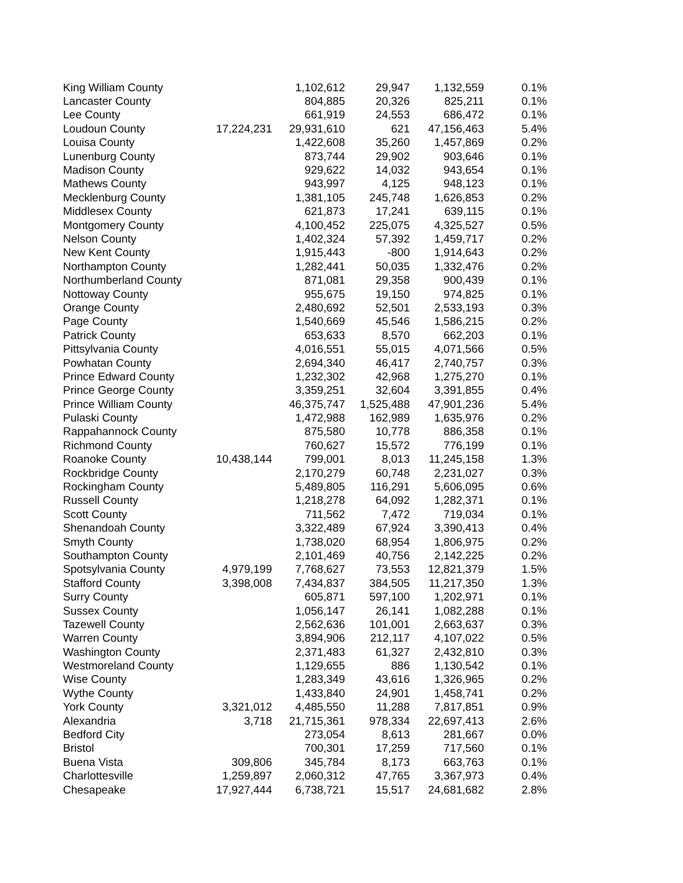| King William County | | 1,102,612 | 29,947 | 1,132,559 | 0.1% |
| Lancaster County | | 804,885 | 20,326 | 825,211 | 0.1% |
| Lee County | | 661,919 | 24,553 | 686,472 | 0.1% |
| Loudoun County | 17,224,231 | 29,931,610 | 621 | 47,156,463 | 5.4% |
| Louisa County | | 1,422,608 | 35,260 | 1,457,869 | 0.2% |
| Lunenburg County | | 873,744 | 29,902 | 903,646 | 0.1% |
| Madison County | | 929,622 | 14,032 | 943,654 | 0.1% |
| Mathews County | | 943,997 | 4,125 | 948,123 | 0.1% |
| Mecklenburg County | | 1,381,105 | 245,748 | 1,626,853 | 0.2% |
| Middlesex County | | 621,873 | 17,241 | 639,115 | 0.1% |
| Montgomery County | | 4,100,452 | 225,075 | 4,325,527 | 0.5% |
| Nelson County | | 1,402,324 | 57,392 | 1,459,717 | 0.2% |
| New Kent County | | 1,915,443 | -800 | 1,914,643 | 0.2% |
| Northampton County | | 1,282,441 | 50,035 | 1,332,476 | 0.2% |
| Northumberland County | | 871,081 | 29,358 | 900,439 | 0.1% |
| Nottoway County | | 955,675 | 19,150 | 974,825 | 0.1% |
| Orange County | | 2,480,692 | 52,501 | 2,533,193 | 0.3% |
| Page County | | 1,540,669 | 45,546 | 1,586,215 | 0.2% |
| Patrick County | | 653,633 | 8,570 | 662,203 | 0.1% |
| Pittsylvania County | | 4,016,551 | 55,015 | 4,071,566 | 0.5% |
| Powhatan County | | 2,694,340 | 46,417 | 2,740,757 | 0.3% |
| Prince Edward County | | 1,232,302 | 42,968 | 1,275,270 | 0.1% |
| Prince George County | | 3,359,251 | 32,604 | 3,391,855 | 0.4% |
| Prince William County | | 46,375,747 | 1,525,488 | 47,901,236 | 5.4% |
| Pulaski County | | 1,472,988 | 162,989 | 1,635,976 | 0.2% |
| Rappahannock County | | 875,580 | 10,778 | 886,358 | 0.1% |
| Richmond County | | 760,627 | 15,572 | 776,199 | 0.1% |
| Roanoke County | 10,438,144 | 799,001 | 8,013 | 11,245,158 | 1.3% |
| Rockbridge County | | 2,170,279 | 60,748 | 2,231,027 | 0.3% |
| Rockingham County | | 5,489,805 | 116,291 | 5,606,095 | 0.6% |
| Russell County | | 1,218,278 | 64,092 | 1,282,371 | 0.1% |
| Scott County | | 711,562 | 7,472 | 719,034 | 0.1% |
| Shenandoah County | | 3,322,489 | 67,924 | 3,390,413 | 0.4% |
| Smyth County | | 1,738,020 | 68,954 | 1,806,975 | 0.2% |
| Southampton County | | 2,101,469 | 40,756 | 2,142,225 | 0.2% |
| Spotsylvania County | 4,979,199 | 7,768,627 | 73,553 | 12,821,379 | 1.5% |
| Stafford County | 3,398,008 | 7,434,837 | 384,505 | 11,217,350 | 1.3% |
| Surry County | | 605,871 | 597,100 | 1,202,971 | 0.1% |
| Sussex County | | 1,056,147 | 26,141 | 1,082,288 | 0.1% |
| Tazewell County | | 2,562,636 | 101,001 | 2,663,637 | 0.3% |
| Warren County | | 3,894,906 | 212,117 | 4,107,022 | 0.5% |
| Washington County | | 2,371,483 | 61,327 | 2,432,810 | 0.3% |
| Westmoreland County | | 1,129,655 | 886 | 1,130,542 | 0.1% |
| Wise County | | 1,283,349 | 43,616 | 1,326,965 | 0.2% |
| Wythe County | | 1,433,840 | 24,901 | 1,458,741 | 0.2% |
| York County | 3,321,012 | 4,485,550 | 11,288 | 7,817,851 | 0.9% |
| Alexandria | 3,718 | 21,715,361 | 978,334 | 22,697,413 | 2.6% |
| Bedford City | | 273,054 | 8,613 | 281,667 | 0.0% |
| Bristol | | 700,301 | 17,259 | 717,560 | 0.1% |
| Buena Vista | 309,806 | 345,784 | 8,173 | 663,763 | 0.1% |
| Charlottesville | 1,259,897 | 2,060,312 | 47,765 | 3,367,973 | 0.4% |
| Chesapeake | 17,927,444 | 6,738,721 | 15,517 | 24,681,682 | 2.8% |